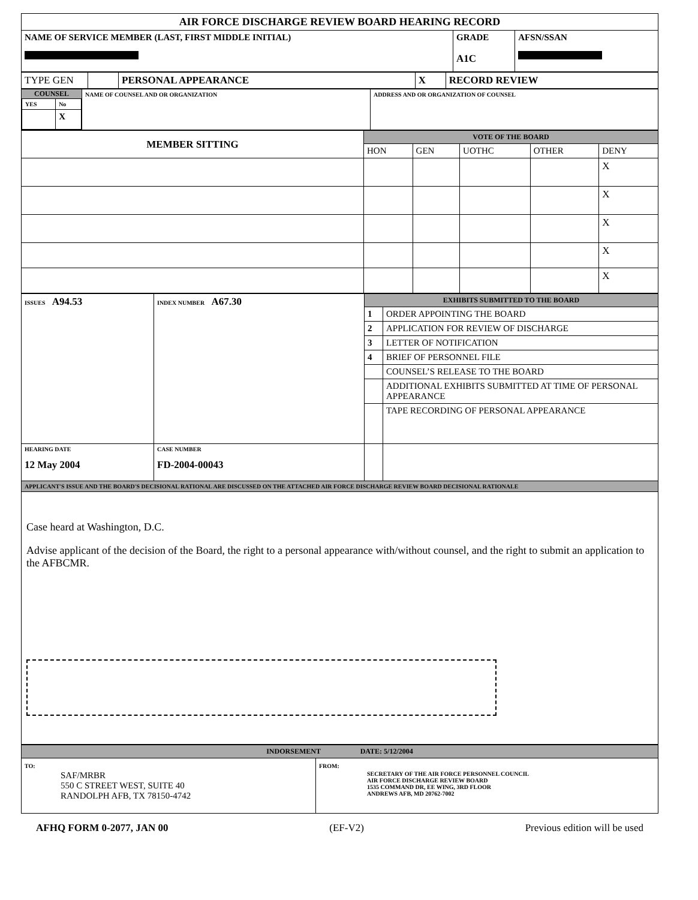| AIR FORCE DISCHARGE REVIEW BOARD HEARING RECORD | | |
| NAME OF SERVICE MEMBER (LAST, FIRST MIDDLE INITIAL) | GRADE A1C | AFSN/SSAN |
| TYPE GEN | | PERSONAL APPEARANCE | X | RECORD REVIEW |
| COUNSEL / YES / No / / / X / | NAME OF COUNSEL AND OR ORGANIZATION | ADDRESS AND OR ORGANIZATION OF COUNSEL |
| MEMBER SITTING | VOTE OF THE BOARD | | | | |
| | HON | GEN | UOTHC | OTHER | DENY |
| | | | | | X |
| | | | | | X |
| | | | | | X |
| | | | | | X |
| | | | | | X |
| ISSUES A94.53 | INDEX NUMBER A67.30 | EXHIBITS SUBMITTED TO THE BOARD | |
| | | 1 | ORDER APPOINTING THE BOARD |
| | | 2 | APPLICATION FOR REVIEW OF DISCHARGE |
| | | 3 | LETTER OF NOTIFICATION |
| | | 4 | BRIEF OF PERSONNEL FILE |
| | | | COUNSEL’S RELEASE TO THE BOARD |
| | | | ADDITIONAL EXHIBITS SUBMITTED AT TIME OF PERSONAL APPEARANCE |
| | | | TAPE RECORDING OF PERSONAL APPEARANCE |
| HEARING DATE 12 May 2004 | CASE NUMBER FD-2004-00043 | | |
| APPLICANT'S ISSUE AND THE BOARD'S DECISIONAL RATIONAL ARE DISCUSSED ON THE ATTACHED AIR FORCE DISCHARGE REVIEW BOARD DECISIONAL RATIONALE | | | |
| Case heard at Washington, D.C. Advise applicant of the decision of the Board, the right to a personal appearance with/without counsel, and the right to submit an application to the AFBCMR. | | | |
| INDORSEMENT DATE: 5/12/2004 | |
| TO: SAF/MRBR 550 C STREET WEST, SUITE 40 RANDOLPH AFB, TX 78150-4742 | FROM: SECRETARY OF THE AIR FORCE PERSONNEL COUNCIL AIR FORCE DISCHARGE REVIEW BOARD 1535 COMMAND DR, EE WING, 3RD FLOOR ANDREWS AFB, MD 20762-7002 |
AFHQ FORM 0-2077, JAN 00 (EF-V2) Previous edition will be used